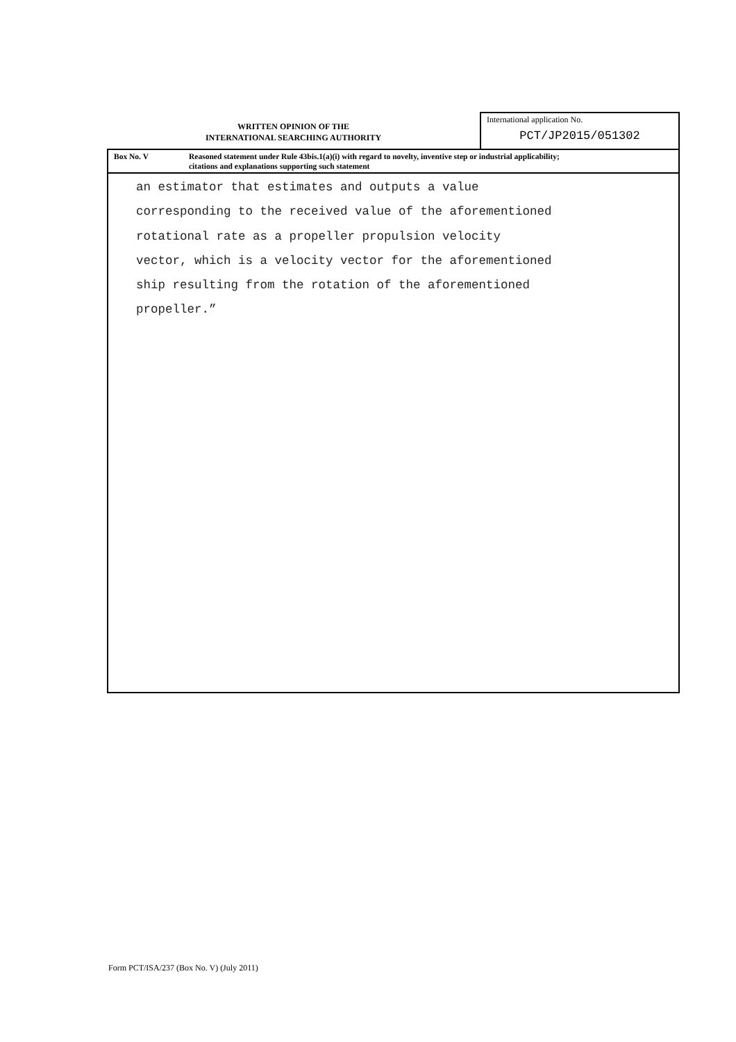WRITTEN OPINION OF THE
INTERNATIONAL SEARCHING AUTHORITY
International application No.
PCT/JP2015/051302
Box No. V Reasoned statement under Rule 43bis.1(a)(i) with regard to novelty, inventive step or industrial applicability;
citations and explanations supporting such statement
an estimator that estimates and outputs a value
corresponding to the received value of the aforementioned
rotational rate as a propeller propulsion velocity
vector, which is a velocity vector for the aforementioned
ship resulting from the rotation of the aforementioned
propeller.”
Form PCT/ISA/237 (Box No. V) (July 2011)